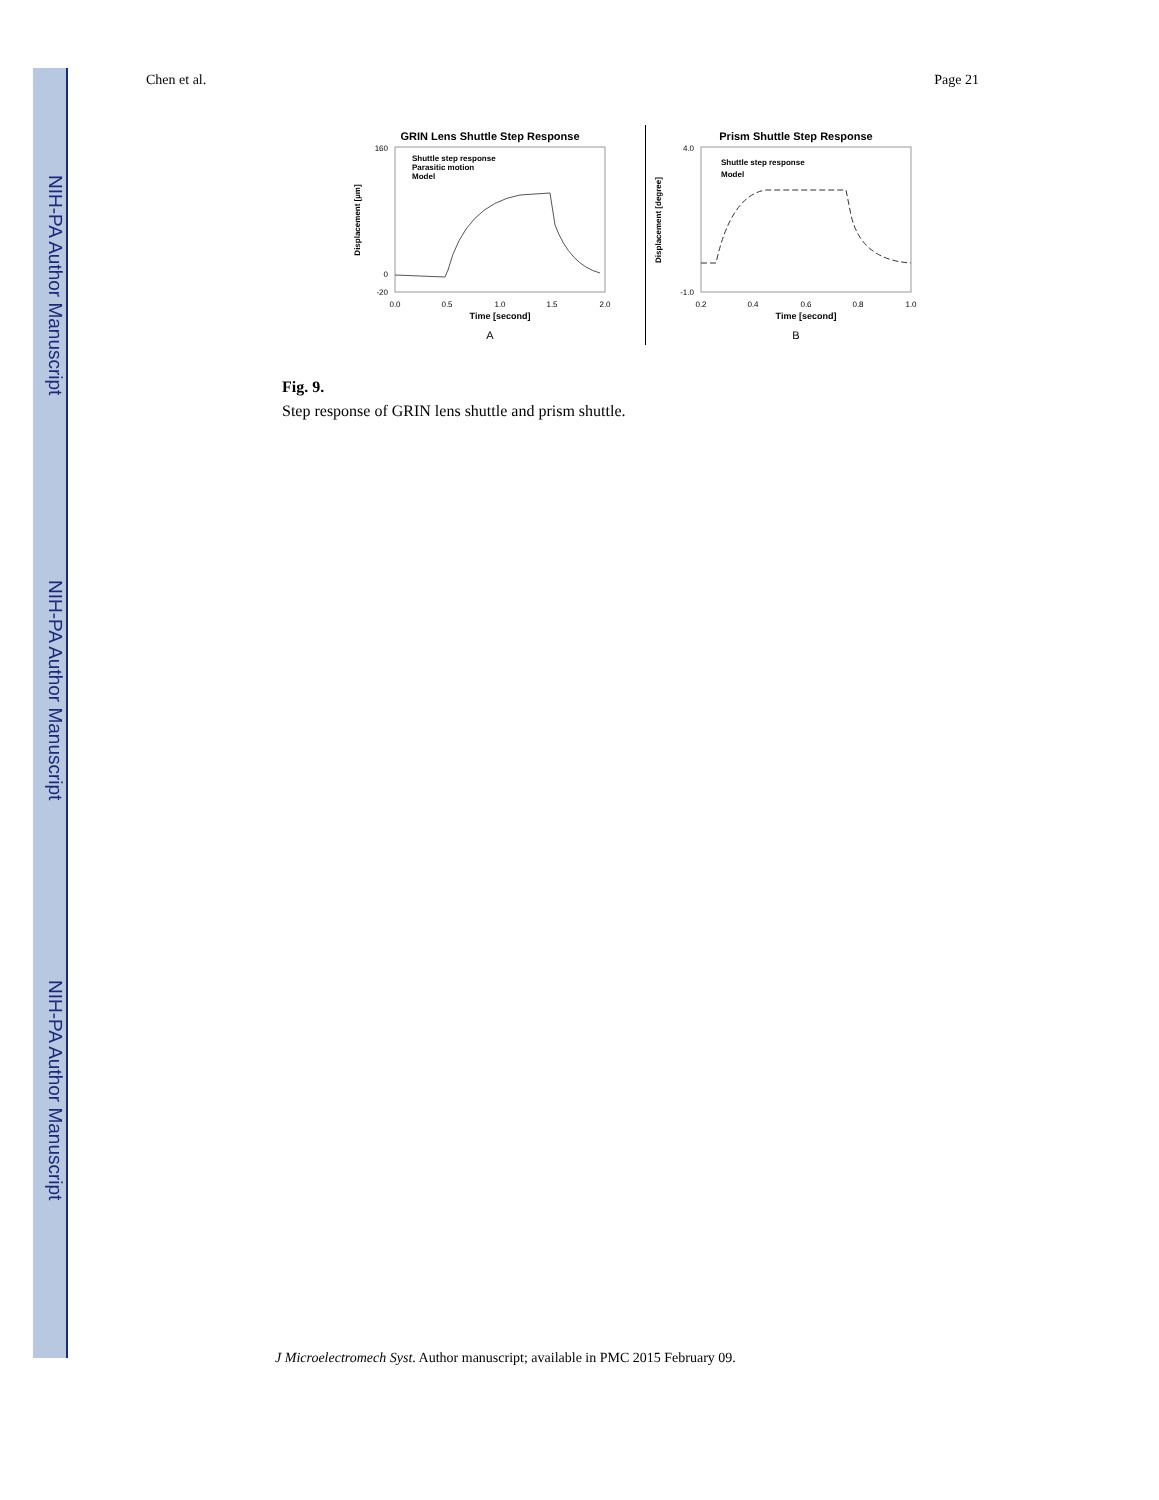NIH-PA Author Manuscript
NIH-PA Author Manuscript
NIH-PA Author Manuscript
Chen et al. Page 21
GRIN Lens Shuttle Step Response
160
-20
0
Shuttle step response
Parasitic motion
Model
Displacement [µm]
0.0
0.5
1.0
1.5
2.0
Time [second]
A
Prism Shuttle Step Response
4.0
-1.0
Shuttle step response
Model
Displacement [degree]
0.2
0.4
0.6
0.8
1.0
Time [second]
B
Fig. 9.
Step response of GRIN lens shuttle and prism shuttle.
J Microelectromech Syst. Author manuscript; available in PMC 2015 February 09.